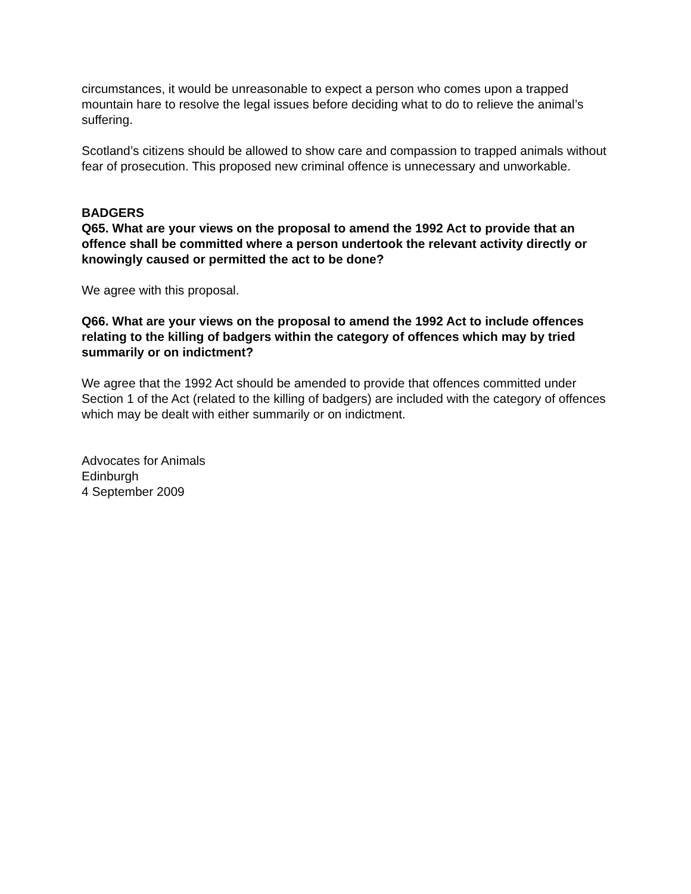circumstances, it would be unreasonable to expect a person who comes upon a trapped mountain hare to resolve the legal issues before deciding what to do to relieve the animal’s suffering.
Scotland’s citizens should be allowed to show care and compassion to trapped animals without fear of prosecution. This proposed new criminal offence is unnecessary and unworkable.
BADGERS
Q65. What are your views on the proposal to amend the 1992 Act to provide that an offence shall be committed where a person undertook the relevant activity directly or knowingly caused or permitted the act to be done?
We agree with this proposal.
Q66. What are your views on the proposal to amend the 1992 Act to include offences relating to the killing of badgers within the category of offences which may by tried summarily or on indictment?
We agree that the 1992 Act should be amended to provide that offences committed under Section 1 of the Act (related to the killing of badgers) are included with the category of offences which may be dealt with either summarily or on indictment.
Advocates for Animals
Edinburgh
4 September 2009